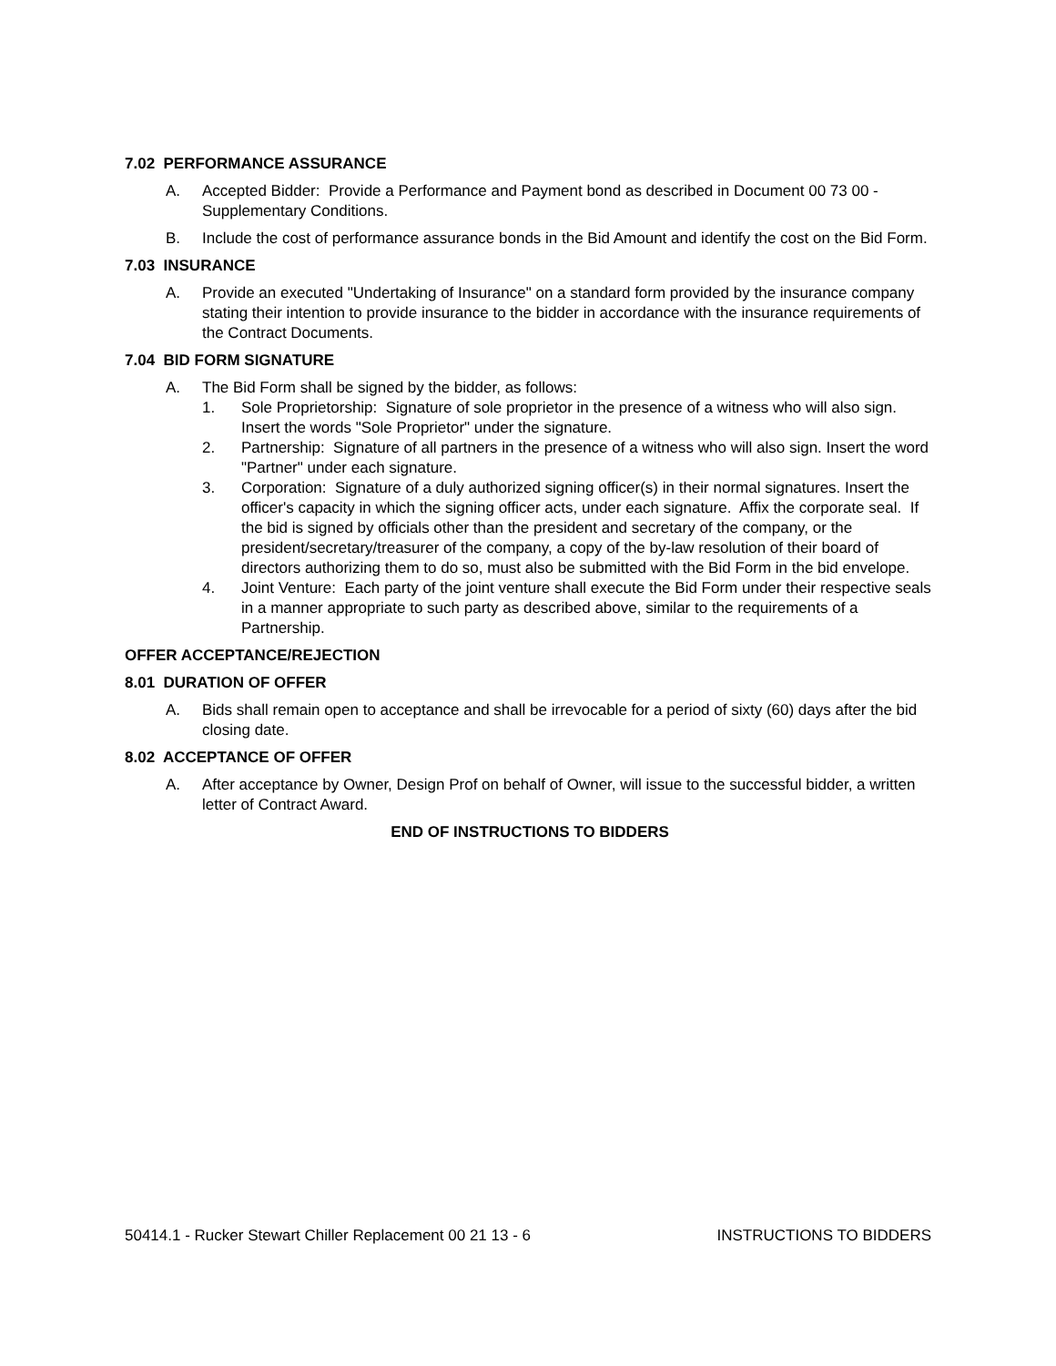7.02 PERFORMANCE ASSURANCE
A. Accepted Bidder: Provide a Performance and Payment bond as described in Document 00 73 00 - Supplementary Conditions.
B. Include the cost of performance assurance bonds in the Bid Amount and identify the cost on the Bid Form.
7.03 INSURANCE
A. Provide an executed "Undertaking of Insurance" on a standard form provided by the insurance company stating their intention to provide insurance to the bidder in accordance with the insurance requirements of the Contract Documents.
7.04 BID FORM SIGNATURE
A. The Bid Form shall be signed by the bidder, as follows:
1. Sole Proprietorship: Signature of sole proprietor in the presence of a witness who will also sign. Insert the words "Sole Proprietor" under the signature.
2. Partnership: Signature of all partners in the presence of a witness who will also sign. Insert the word "Partner" under each signature.
3. Corporation: Signature of a duly authorized signing officer(s) in their normal signatures. Insert the officer's capacity in which the signing officer acts, under each signature. Affix the corporate seal. If the bid is signed by officials other than the president and secretary of the company, or the president/secretary/treasurer of the company, a copy of the by-law resolution of their board of directors authorizing them to do so, must also be submitted with the Bid Form in the bid envelope.
4. Joint Venture: Each party of the joint venture shall execute the Bid Form under their respective seals in a manner appropriate to such party as described above, similar to the requirements of a Partnership.
OFFER ACCEPTANCE/REJECTION
8.01 DURATION OF OFFER
A. Bids shall remain open to acceptance and shall be irrevocable for a period of sixty (60) days after the bid closing date.
8.02 ACCEPTANCE OF OFFER
A. After acceptance by Owner, Design Prof on behalf of Owner, will issue to the successful bidder, a written letter of Contract Award.
END OF INSTRUCTIONS TO BIDDERS
50414.1 - Rucker Stewart Chiller Replacement 00 21 13 - 6 INSTRUCTIONS TO BIDDERS